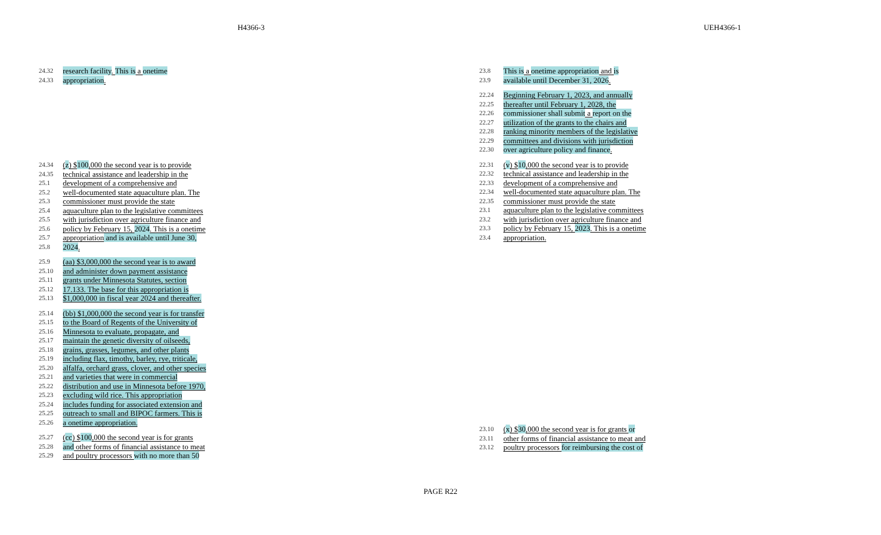H4366-3 UEH4366-1
24.32 research facility. This is a onetime
24.33 appropriation.
24.34 (z) $100,000 the second year is to provide
24.35 technical assistance and leadership in the
25.1 development of a comprehensive and
25.2 well-documented state aquaculture plan. The
25.3 commissioner must provide the state
25.4 aquaculture plan to the legislative committees
25.5 with jurisdiction over agriculture finance and
25.6 policy by February 15, 2024. This is a onetime
25.7 appropriation and is available until June 30,
25.8 2024.
25.9 (aa) $3,000,000 the second year is to award
25.10 and administer down payment assistance
25.11 grants under Minnesota Statutes, section
25.12 17.133. The base for this appropriation is
25.13 $1,000,000 in fiscal year 2024 and thereafter.
25.14 (bb) $1,000,000 the second year is for transfer
25.15 to the Board of Regents of the University of
25.16 Minnesota to evaluate, propagate, and
25.17 maintain the genetic diversity of oilseeds,
25.18 grains, grasses, legumes, and other plants
25.19 including flax, timothy, barley, rye, triticale,
25.20 alfalfa, orchard grass, clover, and other species
25.21 and varieties that were in commercial
25.22 distribution and use in Minnesota before 1970,
25.23 excluding wild rice. This appropriation
25.24 includes funding for associated extension and
25.25 outreach to small and BIPOC farmers. This is
25.26 a onetime appropriation.
25.27 (cc) $100,000 the second year is for grants
25.28 and other forms of financial assistance to meat
25.29 and poultry processors with no more than 50
23.8 This is a onetime appropriation and is
23.9 available until December 31, 2026.
22.24 Beginning February 1, 2023, and annually
22.25 thereafter until February 1, 2028, the
22.26 commissioner shall submit a report on the
22.27 utilization of the grants to the chairs and
22.28 ranking minority members of the legislative
22.29 committees and divisions with jurisdiction
22.30 over agriculture policy and finance.
22.31 (v) $10,000 the second year is to provide
22.32 technical assistance and leadership in the
22.33 development of a comprehensive and
22.34 well-documented state aquaculture plan. The
22.35 commissioner must provide the state
23.1 aquaculture plan to the legislative committees
23.2 with jurisdiction over agriculture finance and
23.3 policy by February 15, 2023. This is a onetime
23.4 appropriation.
23.10 (x) $30,000 the second year is for grants or
23.11 other forms of financial assistance to meat and
23.12 poultry processors for reimbursing the cost of
PAGE R22